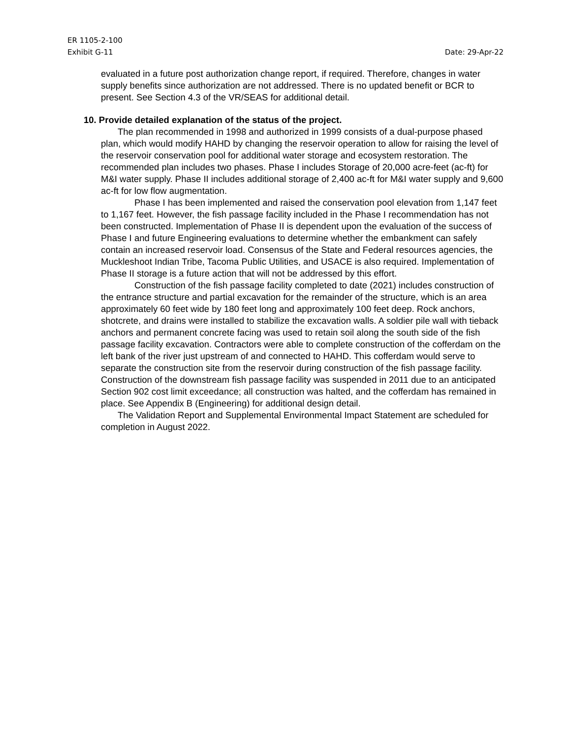ER 1105-2-100
Exhibit G-11 Date: 29-Apr-22
evaluated in a future post authorization change report, if required. Therefore, changes in water supply benefits since authorization are not addressed. There is no updated benefit or BCR to present. See Section 4.3 of the VR/SEAS for additional detail.
10. Provide detailed explanation of the status of the project.
The plan recommended in 1998 and authorized in 1999 consists of a dual-purpose phased plan, which would modify HAHD by changing the reservoir operation to allow for raising the level of the reservoir conservation pool for additional water storage and ecosystem restoration. The recommended plan includes two phases. Phase I includes Storage of 20,000 acre-feet (ac-ft) for M&I water supply. Phase II includes additional storage of 2,400 ac-ft for M&I water supply and 9,600 ac-ft for low flow augmentation.
Phase I has been implemented and raised the conservation pool elevation from 1,147 feet to 1,167 feet. However, the fish passage facility included in the Phase I recommendation has not been constructed. Implementation of Phase II is dependent upon the evaluation of the success of Phase I and future Engineering evaluations to determine whether the embankment can safely contain an increased reservoir load. Consensus of the State and Federal resources agencies, the Muckleshoot Indian Tribe, Tacoma Public Utilities, and USACE is also required. Implementation of Phase II storage is a future action that will not be addressed by this effort.
Construction of the fish passage facility completed to date (2021) includes construction of the entrance structure and partial excavation for the remainder of the structure, which is an area approximately 60 feet wide by 180 feet long and approximately 100 feet deep. Rock anchors, shotcrete, and drains were installed to stabilize the excavation walls. A soldier pile wall with tieback anchors and permanent concrete facing was used to retain soil along the south side of the fish passage facility excavation. Contractors were able to complete construction of the cofferdam on the left bank of the river just upstream of and connected to HAHD. This cofferdam would serve to separate the construction site from the reservoir during construction of the fish passage facility. Construction of the downstream fish passage facility was suspended in 2011 due to an anticipated Section 902 cost limit exceedance; all construction was halted, and the cofferdam has remained in place. See Appendix B (Engineering) for additional design detail.
The Validation Report and Supplemental Environmental Impact Statement are scheduled for completion in August 2022.